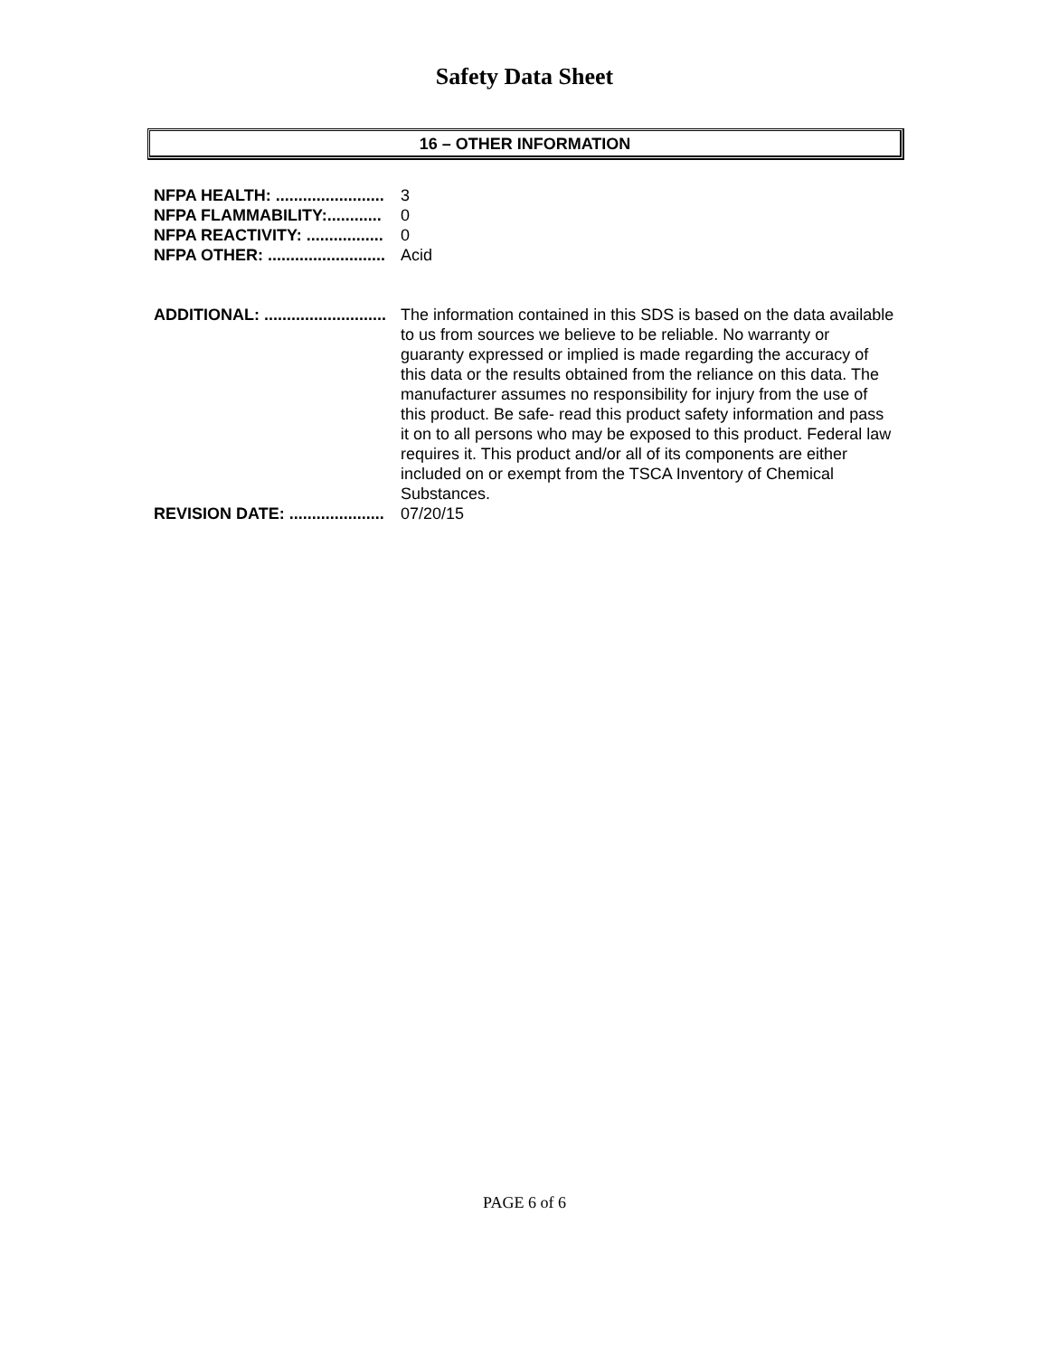Safety Data Sheet
16 – OTHER INFORMATION
NFPA HEALTH: ........................ 3
NFPA FLAMMABILITY:............ 0
NFPA REACTIVITY: ................. 0
NFPA OTHER: .......................... Acid
ADDITIONAL: ........................... The information contained in this SDS is based on the data available to us from sources we believe to be reliable. No warranty or guaranty expressed or implied is made regarding the accuracy of this data or the results obtained from the reliance on this data. The manufacturer assumes no responsibility for injury from the use of this product. Be safe- read this product safety information and pass it on to all persons who may be exposed to this product. Federal law requires it. This product and/or all of its components are either included on or exempt from the TSCA Inventory of Chemical Substances.
REVISION DATE: ..................... 07/20/15
PAGE 6 of 6